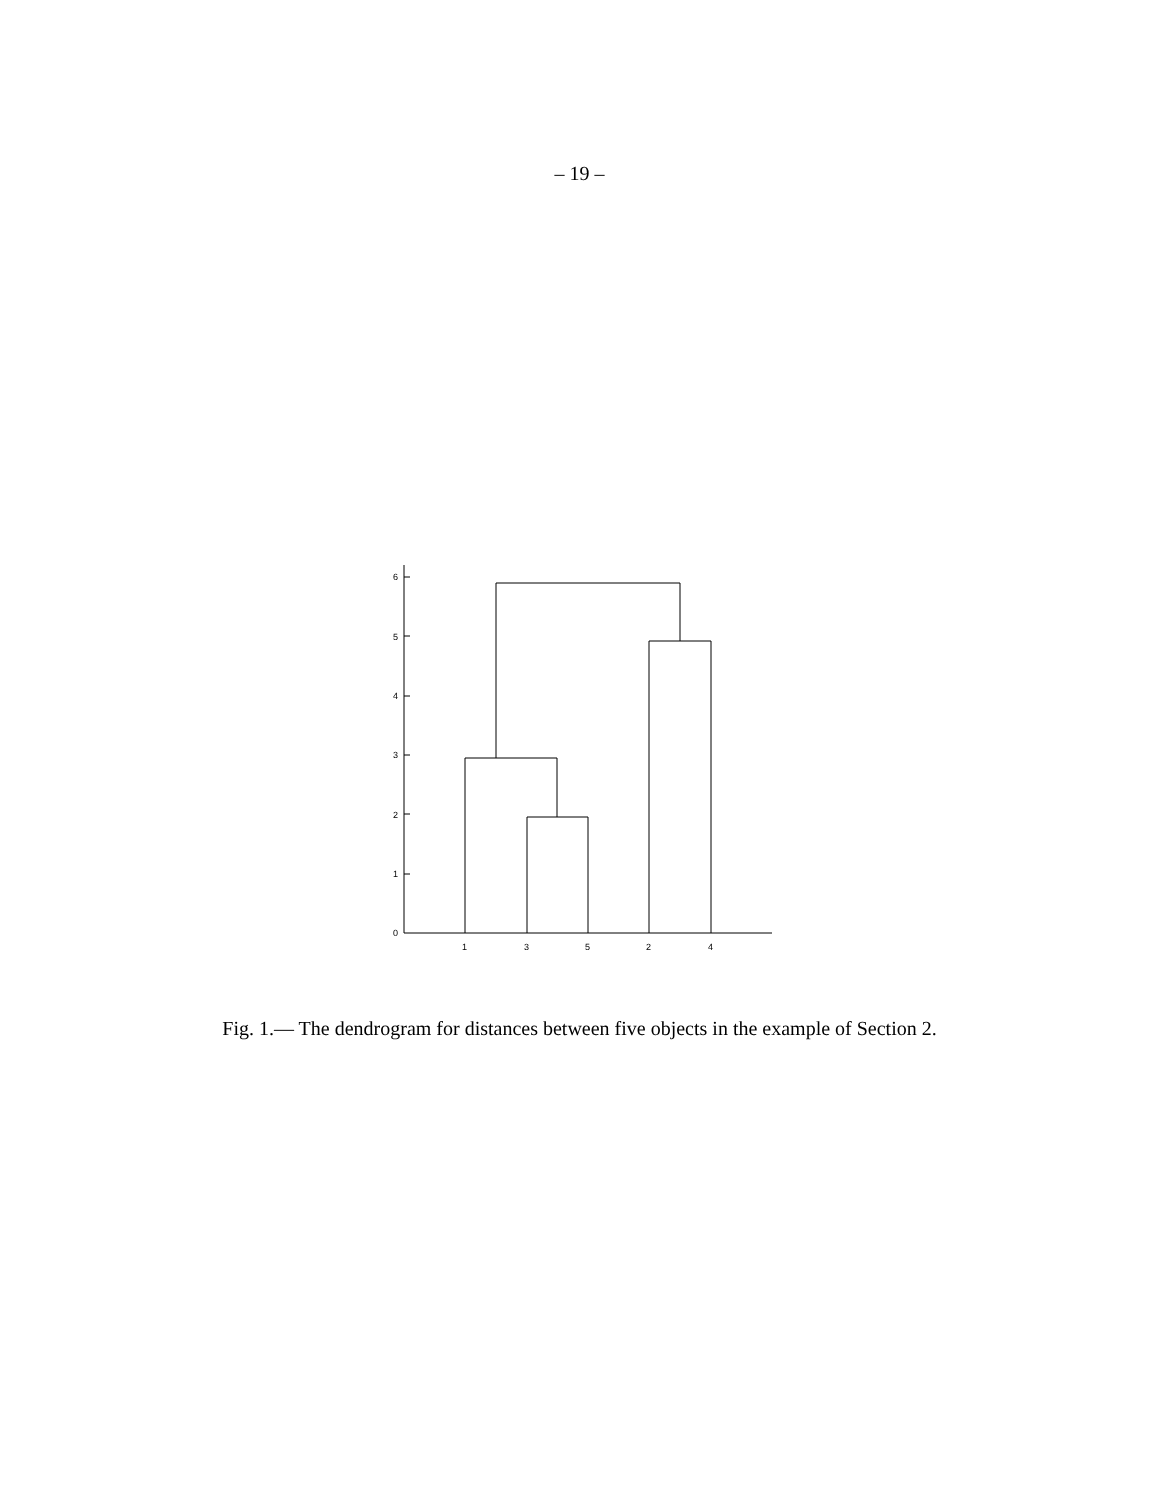– 19 –
6
5
4
3
2
1
0
1
3
5
2
4
Fig. 1.— The dendrogram for distances between five objects in the example of Section 2.